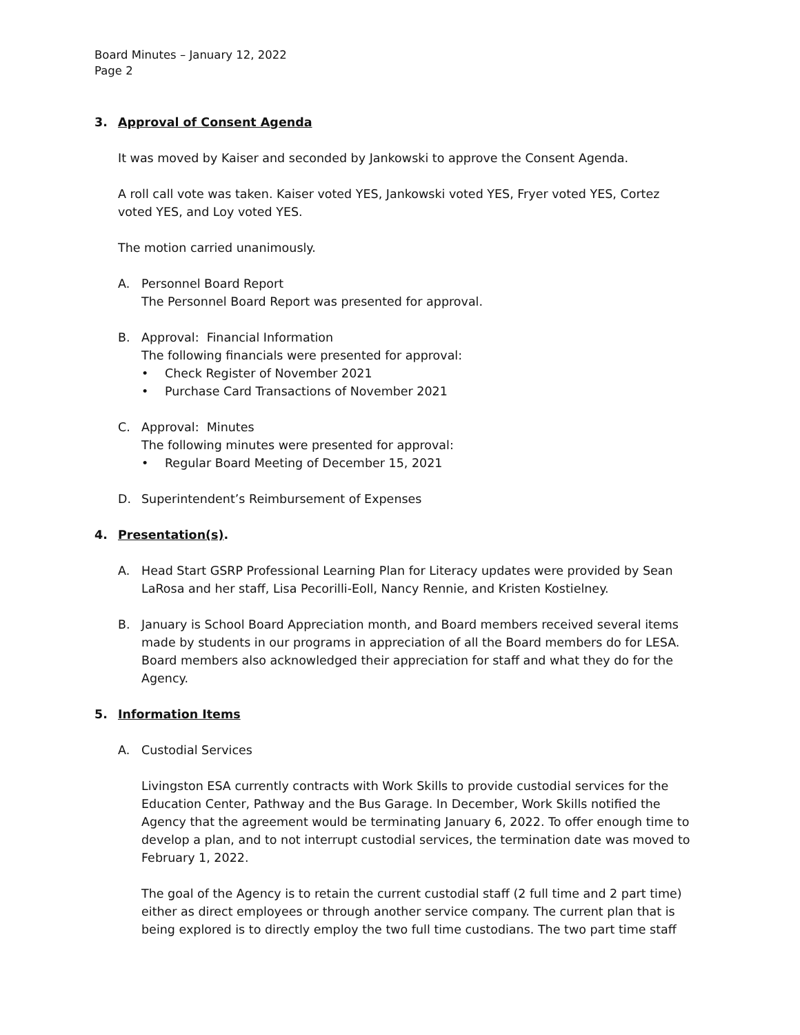Board Minutes – January 12, 2022
Page 2
3. Approval of Consent Agenda
It was moved by Kaiser and seconded by Jankowski to approve the Consent Agenda.
A roll call vote was taken. Kaiser voted YES, Jankowski voted YES, Fryer voted YES, Cortez voted YES, and Loy voted YES.
The motion carried unanimously.
A. Personnel Board Report
The Personnel Board Report was presented for approval.
B. Approval: Financial Information
The following financials were presented for approval:
• Check Register of November 2021
• Purchase Card Transactions of November 2021
C. Approval: Minutes
The following minutes were presented for approval:
• Regular Board Meeting of December 15, 2021
D. Superintendent’s Reimbursement of Expenses
4. Presentation(s).
A. Head Start GSRP Professional Learning Plan for Literacy updates were provided by Sean LaRosa and her staff, Lisa Pecorilli-Eoll, Nancy Rennie, and Kristen Kostielney.
B. January is School Board Appreciation month, and Board members received several items made by students in our programs in appreciation of all the Board members do for LESA. Board members also acknowledged their appreciation for staff and what they do for the Agency.
5. Information Items
A. Custodial Services
Livingston ESA currently contracts with Work Skills to provide custodial services for the Education Center, Pathway and the Bus Garage. In December, Work Skills notified the Agency that the agreement would be terminating January 6, 2022. To offer enough time to develop a plan, and to not interrupt custodial services, the termination date was moved to February 1, 2022.
The goal of the Agency is to retain the current custodial staff (2 full time and 2 part time) either as direct employees or through another service company. The current plan that is being explored is to directly employ the two full time custodians. The two part time staff